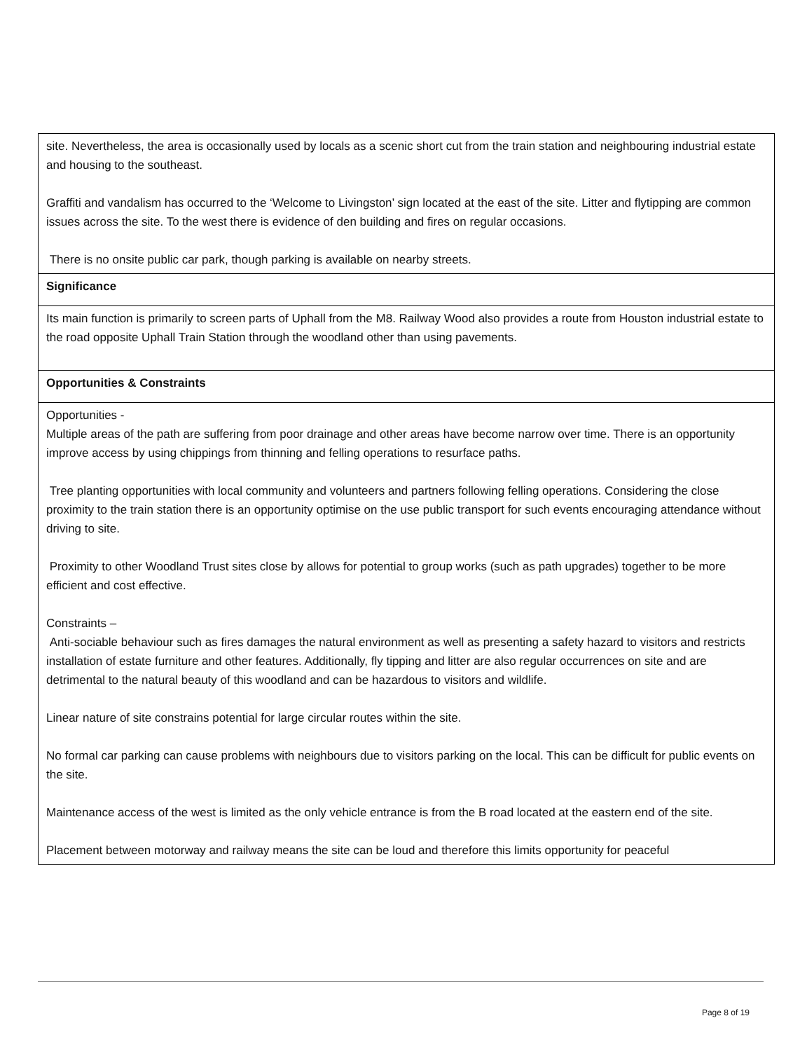| site. Nevertheless, the area is occasionally used by locals as a scenic short cut from the train station and neighbouring industrial estate and housing to the southeast. Graffiti and vandalism has occurred to the ‘Welcome to Livingston’ sign located at the east of the site. Litter and flytipping are common issues across the site. To the west there is evidence of den building and fires on regular occasions. There is no onsite public car park, though parking is available on nearby streets. |
| Significance |
| Its main function is primarily to screen parts of Uphall from the M8. Railway Wood also provides a route from Houston industrial estate to the road opposite Uphall Train Station through the woodland other than using pavements. |
| Opportunities & Constraints |
| Opportunities - Multiple areas of the path are suffering from poor drainage and other areas have become narrow over time. There is an opportunity improve access by using chippings from thinning and felling operations to resurface paths. Tree planting opportunities with local community and volunteers and partners following felling operations. Considering the close proximity to the train station there is an opportunity optimise on the use public transport for such events encouraging attendance without driving to site. Proximity to other Woodland Trust sites close by allows for potential to group works (such as path upgrades) together to be more efficient and cost effective. Constraints – Anti-sociable behaviour such as fires damages the natural environment as well as presenting a safety hazard to visitors and restricts installation of estate furniture and other features. Additionally, fly tipping and litter are also regular occurrences on site and are detrimental to the natural beauty of this woodland and can be hazardous to visitors and wildlife. Linear nature of site constrains potential for large circular routes within the site. No formal car parking can cause problems with neighbours due to visitors parking on the local. This can be difficult for public events on the site. Maintenance access of the west is limited as the only vehicle entrance is from the B road located at the eastern end of the site. Placement between motorway and railway means the site can be loud and therefore this limits opportunity for peaceful |
Page 8 of 19